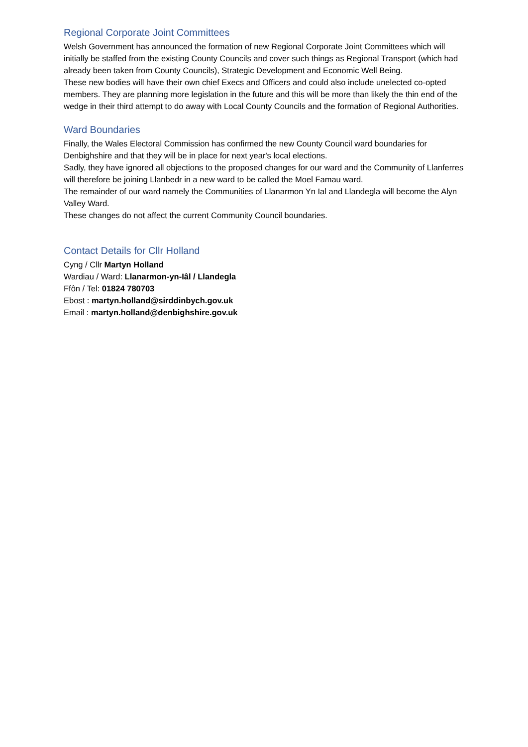Regional Corporate Joint Committees
Welsh Government has announced the formation of new Regional Corporate Joint Committees which will initially be staffed from the existing County Councils and cover such things as Regional Transport (which had already been taken from County Councils), Strategic Development and Economic Well Being.
These new bodies will have their own chief Execs and Officers and could also include unelected co-opted members. They are planning more legislation in the future and this will be more than likely the thin end of the wedge in their third attempt to do away with Local County Councils and the formation of Regional Authorities.
Ward Boundaries
Finally, the Wales Electoral Commission has confirmed the new County Council ward boundaries for Denbighshire and that they will be in place for next year's local elections.
Sadly, they have ignored all objections to the proposed changes for our ward and the Community of Llanferres will therefore be joining Llanbedr in a new ward to be called the Moel Famau ward.
The remainder of our ward namely the Communities of Llanarmon Yn Ial and Llandegla will become the Alyn Valley Ward.
These changes do not affect the current Community Council boundaries.
Contact Details for Cllr Holland
Cyng / Cllr Martyn Holland
Wardiau / Ward: Llanarmon-yn-Iâl / Llandegla
Ffôn / Tel: 01824 780703
Ebost : martyn.holland@sirddinbych.gov.uk
Email : martyn.holland@denbighshire.gov.uk